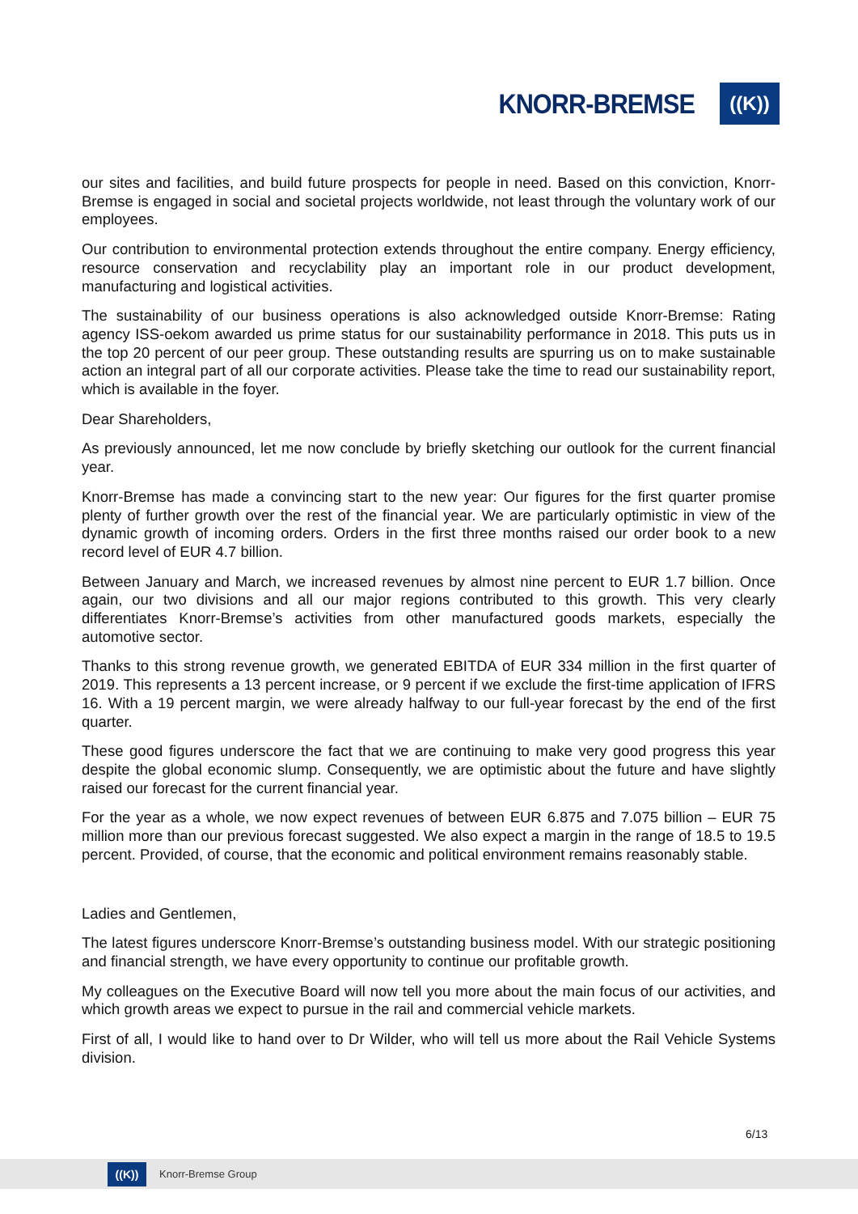KNORR-BREMSE
((K))
our sites and facilities, and build future prospects for people in need. Based on this conviction, Knorr-Bremse is engaged in social and societal projects worldwide, not least through the voluntary work of our employees.
Our contribution to environmental protection extends throughout the entire company. Energy efficiency, resource conservation and recyclability play an important role in our product development, manufacturing and logistical activities.
The sustainability of our business operations is also acknowledged outside Knorr-Bremse: Rating agency ISS-oekom awarded us prime status for our sustainability performance in 2018. This puts us in the top 20 percent of our peer group. These outstanding results are spurring us on to make sustainable action an integral part of all our corporate activities. Please take the time to read our sustainability report, which is available in the foyer.
Dear Shareholders,
As previously announced, let me now conclude by briefly sketching our outlook for the current financial year.
Knorr-Bremse has made a convincing start to the new year: Our figures for the first quarter promise plenty of further growth over the rest of the financial year. We are particularly optimistic in view of the dynamic growth of incoming orders. Orders in the first three months raised our order book to a new record level of EUR 4.7 billion.
Between January and March, we increased revenues by almost nine percent to EUR 1.7 billion. Once again, our two divisions and all our major regions contributed to this growth. This very clearly differentiates Knorr-Bremse’s activities from other manufactured goods markets, especially the automotive sector.
Thanks to this strong revenue growth, we generated EBITDA of EUR 334 million in the first quarter of 2019. This represents a 13 percent increase, or 9 percent if we exclude the first-time application of IFRS 16. With a 19 percent margin, we were already halfway to our full-year forecast by the end of the first quarter.
These good figures underscore the fact that we are continuing to make very good progress this year despite the global economic slump. Consequently, we are optimistic about the future and have slightly raised our forecast for the current financial year.
For the year as a whole, we now expect revenues of between EUR 6.875 and 7.075 billion – EUR 75 million more than our previous forecast suggested. We also expect a margin in the range of 18.5 to 19.5 percent. Provided, of course, that the economic and political environment remains reasonably stable.
Ladies and Gentlemen,
The latest figures underscore Knorr-Bremse’s outstanding business model. With our strategic positioning and financial strength, we have every opportunity to continue our profitable growth.
My colleagues on the Executive Board will now tell you more about the main focus of our activities, and which growth areas we expect to pursue in the rail and commercial vehicle markets.
First of all, I would like to hand over to Dr Wilder, who will tell us more about the Rail Vehicle Systems division.
6/13
((K))
Knorr-Bremse Group